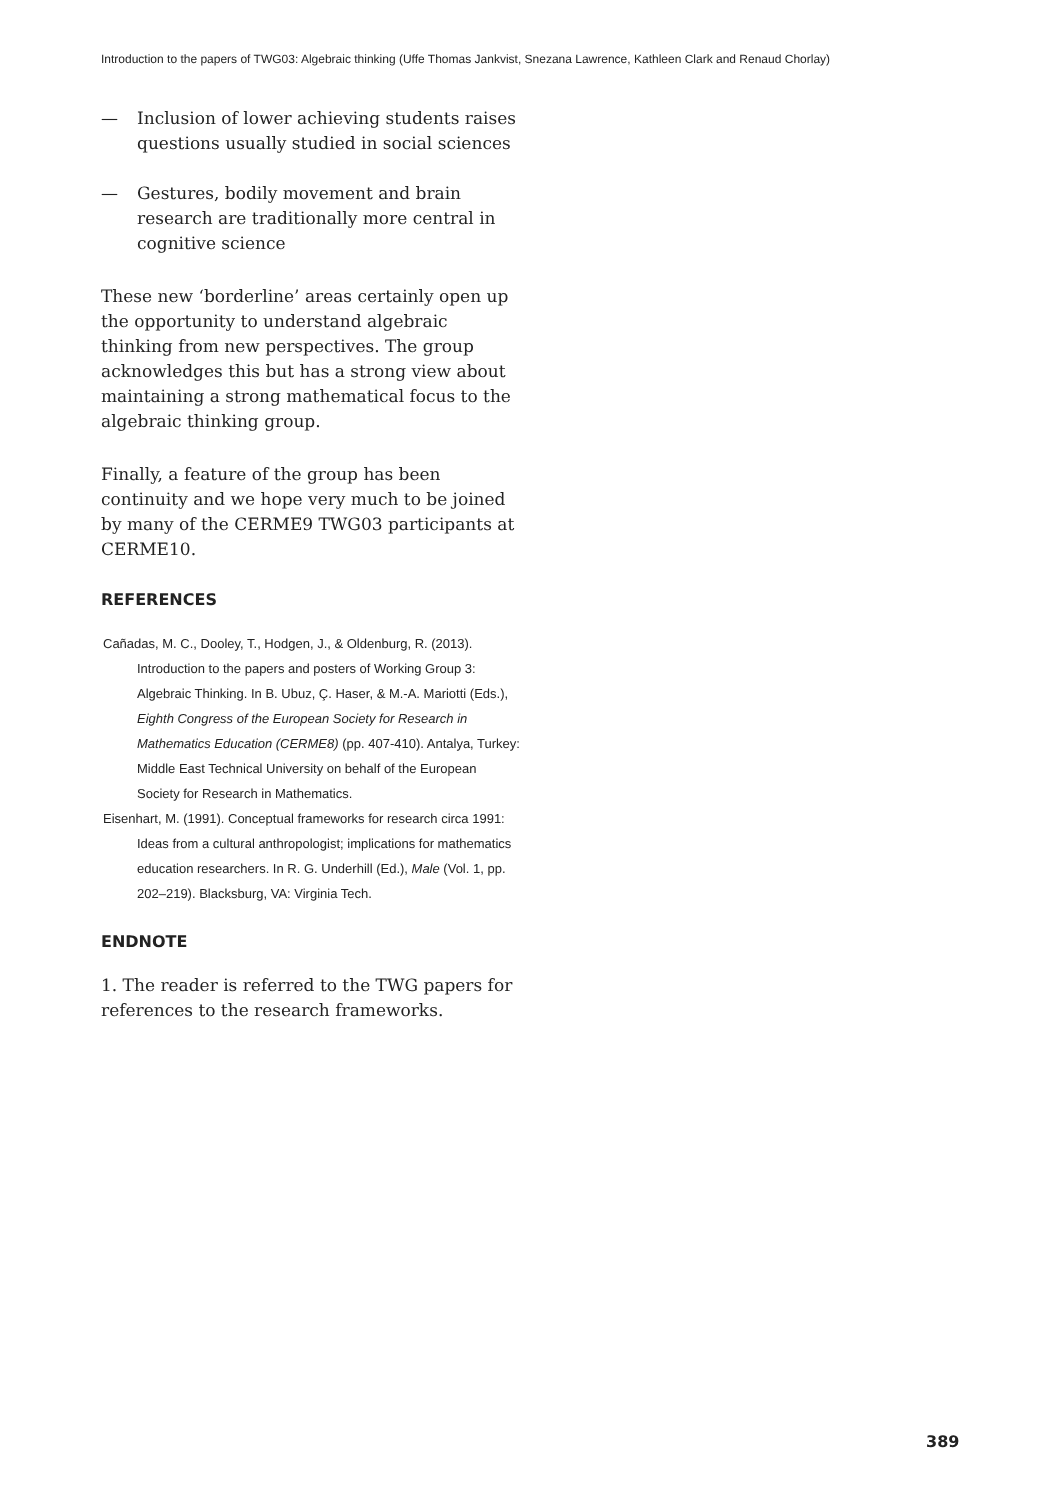Introduction to the papers of TWG03: Algebraic thinking (Uffe Thomas Jankvist, Snezana Lawrence, Kathleen Clark and Renaud Chorlay)
— Inclusion of lower achieving students raises questions usually studied in social sciences
— Gestures, bodily movement and brain research are traditionally more central in cognitive science
These new ‘borderline’ areas certainly open up the opportunity to understand algebraic thinking from new perspectives. The group acknowledges this but has a strong view about maintaining a strong mathematical focus to the algebraic thinking group.
Finally, a feature of the group has been continuity and we hope very much to be joined by many of the CERME9 TWG03 participants at CERME10.
REFERENCES
Cañadas, M. C., Dooley, T., Hodgen, J., & Oldenburg, R. (2013). Introduction to the papers and posters of Working Group 3: Algebraic Thinking. In B. Ubuz, Ç. Haser, & M.-A. Mariotti (Eds.), Eighth Congress of the European Society for Research in Mathematics Education (CERME8) (pp. 407-410). Antalya, Turkey: Middle East Technical University on behalf of the European Society for Research in Mathematics.
Eisenhart, M. (1991). Conceptual frameworks for research circa 1991: Ideas from a cultural anthropologist; implications for mathematics education researchers. In R. G. Underhill (Ed.), Male (Vol. 1, pp. 202–219). Blacksburg, VA: Virginia Tech.
ENDNOTE
1. The reader is referred to the TWG papers for references to the research frameworks.
389